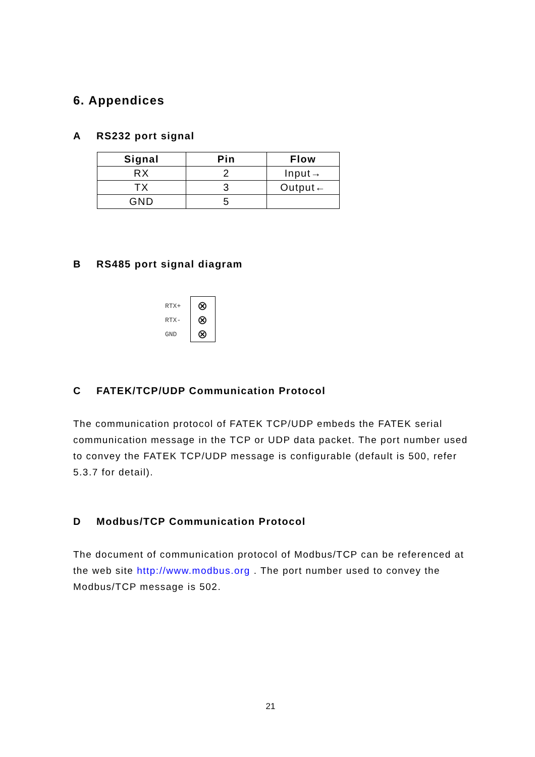6. Appendices
A RS232 port signal
| Signal | Pin | Flow |
| --- | --- | --- |
| RX | 2 | Input→ |
| TX | 3 | Output← |
| GND | 5 | |
B RS485 port signal diagram
RTX+
RTX-
GND
⊗
⊗
⊗
C FATEK/TCP/UDP Communication Protocol
The communication protocol of FATEK TCP/UDP embeds the FATEK serial communication message in the TCP or UDP data packet. The port number used to convey the FATEK TCP/UDP message is configurable (default is 500, refer 5.3.7 for detail).
D Modbus/TCP Communication Protocol
The document of communication protocol of Modbus/TCP can be referenced at the web site http://www.modbus.org . The port number used to convey the Modbus/TCP message is 502.
21